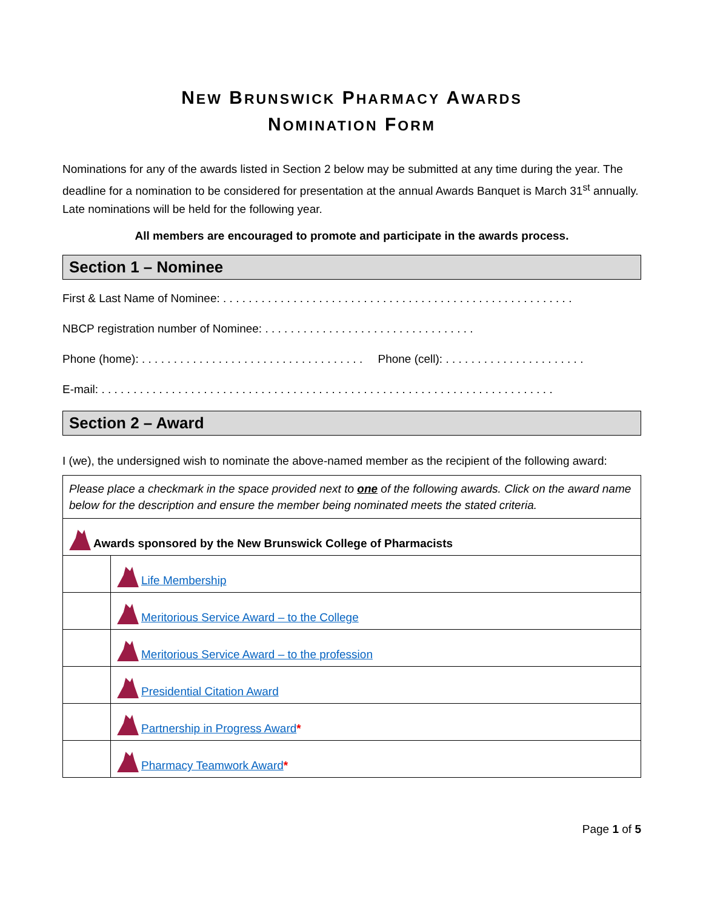NEW BRUNSWICK PHARMACY AWARDS
NOMINATION FORM
Nominations for any of the awards listed in Section 2 below may be submitted at any time during the year. The deadline for a nomination to be considered for presentation at the annual Awards Banquet is March 31<sup>st</sup> annually. Late nominations will be held for the following year.
All members are encouraged to promote and participate in the awards process.
Section 1 – Nominee
First & Last Name of Nominee: . . . . . . . . . . . . . . . . . . . . . . . . . . . . . . . . . . . . . . . . . . . . . . . . . . . . . . .
NBCP registration number of Nominee: . . . . . . . . . . . . . . . . . . . . . . . . . . . . . . . . .
Phone (home): . . . . . . . . . . . . . . . . . . . . . . . . . . . . . . . . . . . Phone (cell): . . . . . . . . . . . . . . . . . . . . . .
E-mail: . . . . . . . . . . . . . . . . . . . . . . . . . . . . . . . . . . . . . . . . . . . . . . . . . . . . . . . . . . . . . . . . . . . . . . .
Section 2 – Award
I (we), the undersigned wish to nominate the above-named member as the recipient of the following award:
| Please place a checkmark in the space provided next to one of the following awards. Click on the award name below for the description and ensure the member being nominated meets the stated criteria. | |
| Awards sponsored by the New Brunswick College of Pharmacists | |
| | Life Membership |
| | Meritorious Service Award – to the College |
| | Meritorious Service Award – to the profession |
| | Presidential Citation Award |
| | Partnership in Progress Award * |
| | Pharmacy Teamwork Award * |
Page 1 of 5